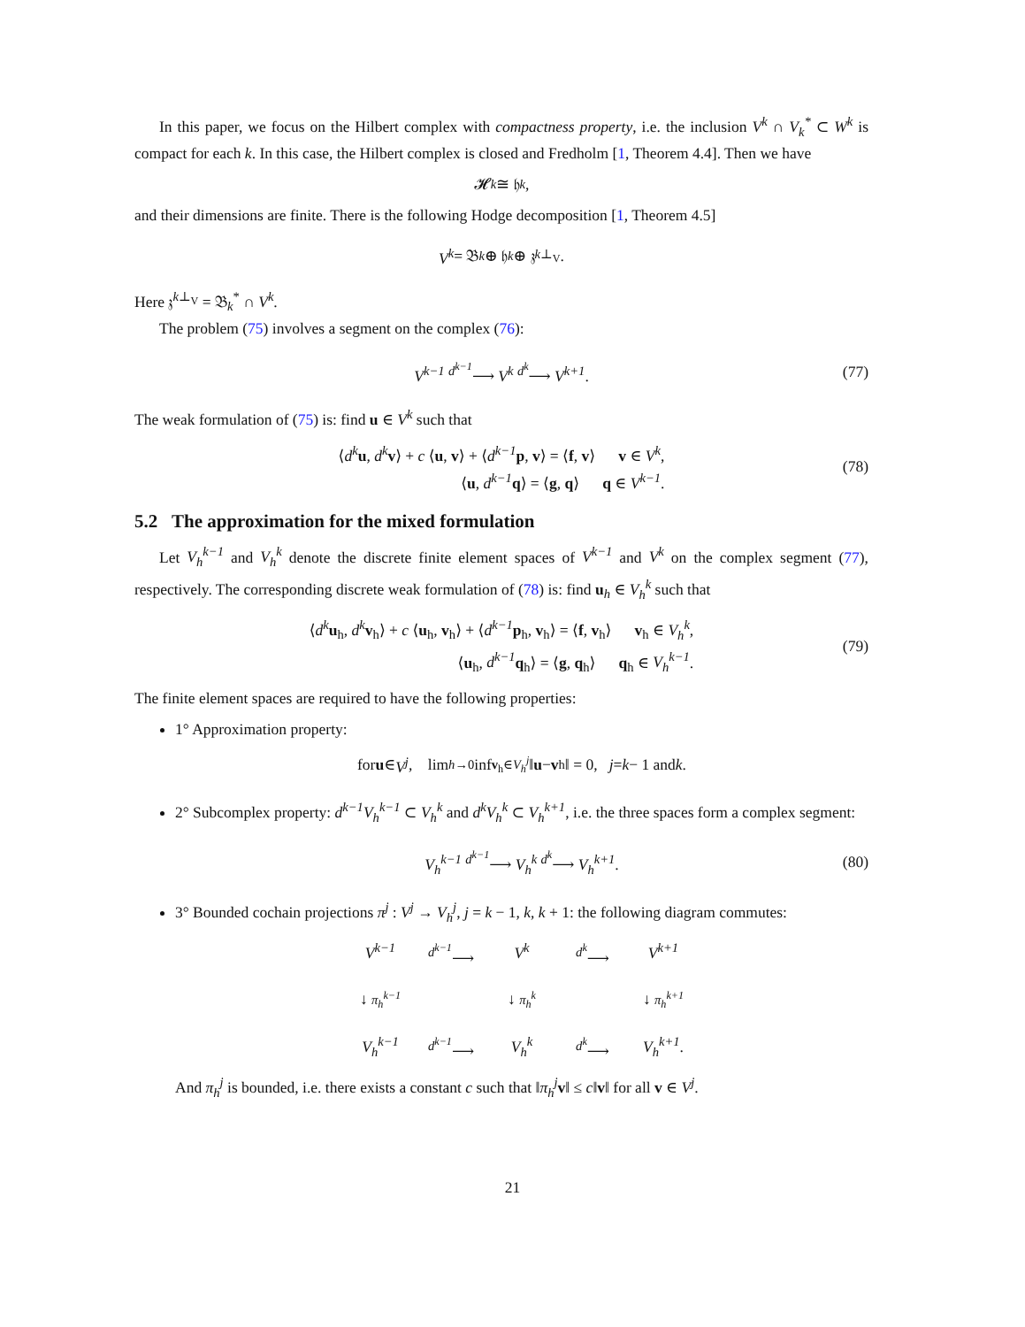In this paper, we focus on the Hilbert complex with compactness property, i.e. the inclusion V<sup>k</sup> ∩ V<sub>k</sub><sup>*</sup> ⊂ W<sup>k</sup> is compact for each k. In this case, the Hilbert complex is closed and Fredholm [1, Theorem 4.4]. Then we have
𝓗<sup>k</sup> ≅ 𝔥<sup>k</sup>,
and their dimensions are finite. There is the following Hodge decomposition [1, Theorem 4.5]
V<sup>k</sup> = 𝔅<sup>k</sup> ⊕ 𝔥<sup>k</sup> ⊕ 𝔷<sup>k⊥<sub>V</sub></sup>.
Here 𝔷<sup>k⊥<sub>V</sub></sup> = 𝔅<sub>k</sub><sup>*</sup> ∩ V<sup>k</sup>.
The problem (75) involves a segment on the complex (76):
V<sup>k−1</sup> <sup>d<sup>k−1</sup></sup>⟶ V<sup>k</sup> <sup>d<sup>k</sup></sup>⟶ V<sup>k+1</sup>. (77)
The weak formulation of (75) is: find u ∈ V<sup>k</sup> such that
⟨d<sup>k</sup> u, d<sup>k</sup> v⟩ + c ⟨u, v⟩ + ⟨d<sup>k−1</sup> p, v⟩ = ⟨f, v⟩ v ∈ V<sup>k</sup>,
⟨u, d<sup>k−1</sup> q⟩ = ⟨g, q⟩ q ∈ V<sup>k−1</sup>.
(78)
5.2 The approximation for the mixed formulation
Let V<sub>h</sub><sup>k−1</sup> and V<sub>h</sub><sup>k</sup> denote the discrete finite element spaces of V<sup>k−1</sup> and V<sup>k</sup> on the complex segment (77), respectively. The corresponding discrete weak formulation of (78) is: find u<sub>h</sub> ∈ V<sub>h</sub><sup>k</sup> such that
⟨d<sup>k</sup> u<sub>h</sub>, d<sup>k</sup> v<sub>h</sub>⟩ + c ⟨u<sub>h</sub>, v<sub>h</sub>⟩ + ⟨d<sup>k−1</sup> p<sub>h</sub>, v<sub>h</sub>⟩ = ⟨f, v<sub>h</sub>⟩ v<sub>h</sub> ∈ V<sub>h</sub><sup>k</sup>,
⟨u<sub>h</sub>, d<sup>k−1</sup> q<sub>h</sub>⟩ = ⟨g, q<sub>h</sub>⟩ q<sub>h</sub> ∈ V<sub>h</sub><sup>k−1</sup>.
(79)
The finite element spaces are required to have the following properties:
1° Approximation property:
for u ∈ V<sup>j</sup>, lim<sub>h→0</sub> inf<sub>v<sub>h</sub>∈V<sub>h</sub><sup>j</sup></sub> ‖ u − v<sub>h</sub>‖ = 0, j = k − 1 and k.
2° Subcomplex property: d<sup>k−1</sup>V<sub>h</sub><sup>k−1</sup> ⊂ V<sub>h</sub><sup>k</sup> and d<sup>k</sup>V<sub>h</sub><sup>k</sup> ⊂ V<sub>h</sub><sup>k+1</sup>, i.e. the three spaces form a complex segment:
V<sub>h</sub><sup>k−1</sup> <sup>d<sup>k−1</sup></sup>⟶ V<sub>h</sub><sup>k</sup> <sup>d<sup>k</sup></sup>⟶ V<sub>h</sub><sup>k+1</sup>. (80)
3° Bounded cochain projections π<sup>j</sup> : V<sup>j</sup> → V<sub>h</sub><sup>j</sup>, j = k − 1, k, k + 1: the following diagram commutes:
V<sup>k−1</sup> <sup>d<sup>k−1</sup></sup>⟶ V<sup>k</sup> <sup>d<sup>k</sup></sup>⟶ V<sup>k+1</sup> ↓ π<sub>h</sub><sup>k−1</sup> ↓ π<sub>h</sub><sup>k</sup> ↓ π<sub>h</sub><sup>k+1</sup> V<sub>h</sub><sup>k−1</sup> <sup>d<sup>k−1</sup></sup>⟶ V<sub>h</sub><sup>k</sup> <sup>d<sup>k</sup></sup>⟶ V<sub>h</sub><sup>k+1</sup>.
And π<sub>h</sub><sup>j</sup> is bounded, i.e. there exists a constant c such that ‖π<sub>h</sub><sup>j</sup> v‖ ≤ c‖v‖ for all v ∈ V<sup>j</sup>.
21